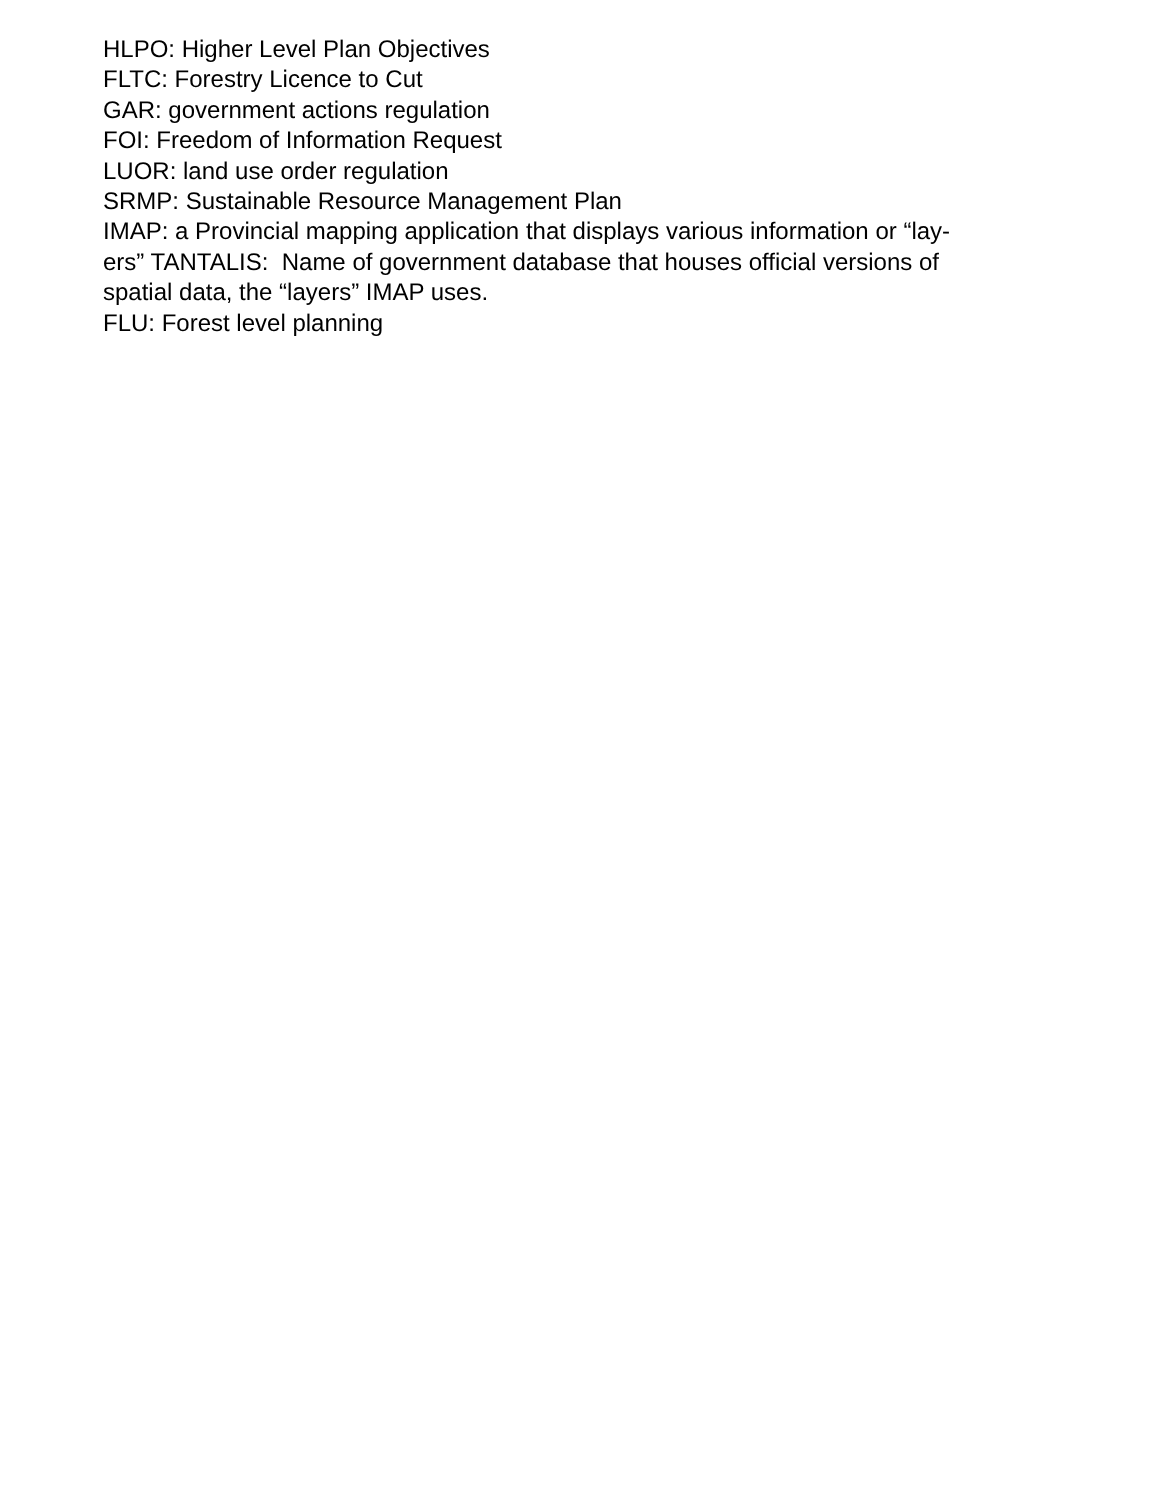HLPO: Higher Level Plan Objectives
FLTC: Forestry Licence to Cut
GAR: government actions regulation
FOI: Freedom of Information Request
LUOR: land use order regulation
SRMP: Sustainable Resource Management Plan
IMAP: a Provincial mapping application that displays various information or “lay-
ers” TANTALIS: Name of government database that houses official versions of
spatial data, the “layers” IMAP uses.
FLU: Forest level planning